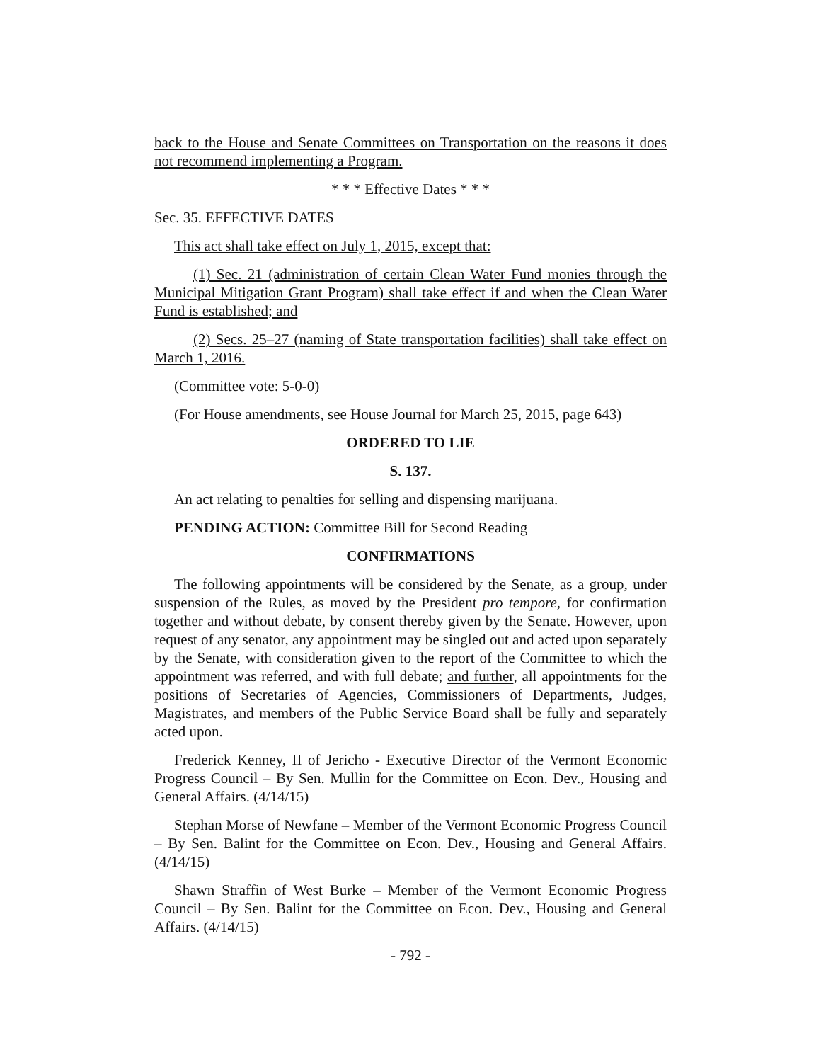back to the House and Senate Committees on Transportation on the reasons it does not recommend implementing a Program.
* * * Effective Dates * * *
Sec. 35. EFFECTIVE DATES
This act shall take effect on July 1, 2015, except that:
(1) Sec. 21 (administration of certain Clean Water Fund monies through the Municipal Mitigation Grant Program) shall take effect if and when the Clean Water Fund is established; and
(2) Secs. 25–27 (naming of State transportation facilities) shall take effect on March 1, 2016.
(Committee vote: 5-0-0)
(For House amendments, see House Journal for March 25, 2015, page 643)
ORDERED TO LIE
S. 137.
An act relating to penalties for selling and dispensing marijuana.
PENDING ACTION: Committee Bill for Second Reading
CONFIRMATIONS
The following appointments will be considered by the Senate, as a group, under suspension of the Rules, as moved by the President pro tempore, for confirmation together and without debate, by consent thereby given by the Senate. However, upon request of any senator, any appointment may be singled out and acted upon separately by the Senate, with consideration given to the report of the Committee to which the appointment was referred, and with full debate; and further, all appointments for the positions of Secretaries of Agencies, Commissioners of Departments, Judges, Magistrates, and members of the Public Service Board shall be fully and separately acted upon.
Frederick Kenney, II of Jericho - Executive Director of the Vermont Economic Progress Council – By Sen. Mullin for the Committee on Econ. Dev., Housing and General Affairs. (4/14/15)
Stephan Morse of Newfane – Member of the Vermont Economic Progress Council – By Sen. Balint for the Committee on Econ. Dev., Housing and General Affairs. (4/14/15)
Shawn Straffin of West Burke – Member of the Vermont Economic Progress Council – By Sen. Balint for the Committee on Econ. Dev., Housing and General Affairs. (4/14/15)
- 792 -